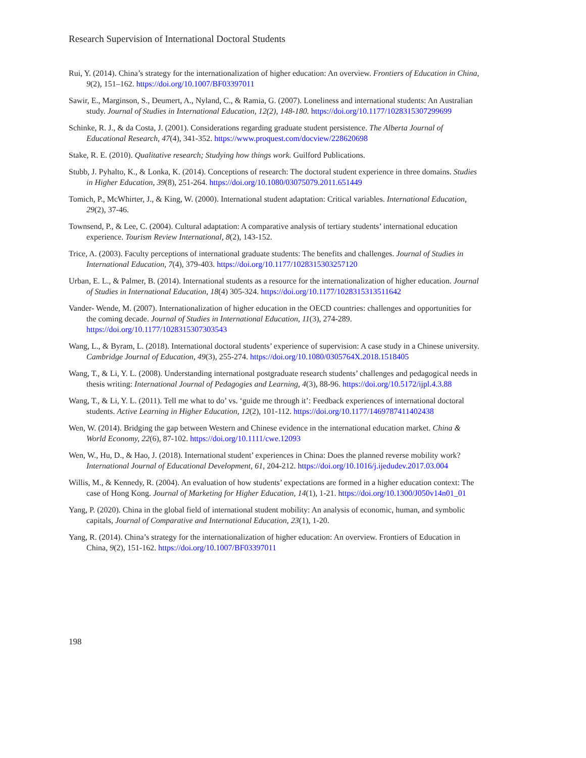Research Supervision of International Doctoral Students
Rui, Y. (2014). China’s strategy for the internationalization of higher education: An overview. Frontiers of Education in China, 9(2), 151–162. https://doi.org/10.1007/BF03397011
Sawir, E., Marginson, S., Deumert, A., Nyland, C., & Ramia, G. (2007). Loneliness and international students: An Australian study. Journal of Studies in International Education, 12(2), 148-180. https://doi.org/10.1177/1028315307299699
Schinke, R. J., & da Costa, J. (2001). Considerations regarding graduate student persistence. The Alberta Journal of Educational Research, 47(4), 341-352. https://www.proquest.com/docview/228620698
Stake, R. E. (2010). Qualitative research; Studying how things work. Guilford Publications.
Stubb, J. Pyhalto, K., & Lonka, K. (2014). Conceptions of research: The doctoral student experience in three domains. Studies in Higher Education, 39(8), 251-264. https://doi.org/10.1080/03075079.2011.651449
Tomich, P., McWhirter, J., & King, W. (2000). International student adaptation: Critical variables. International Education, 29(2), 37-46.
Townsend, P., & Lee, C. (2004). Cultural adaptation: A comparative analysis of tertiary students’ international education experience. Tourism Review International, 8(2), 143-152.
Trice, A. (2003). Faculty perceptions of international graduate students: The benefits and challenges. Journal of Studies in International Education, 7(4), 379-403. https://doi.org/10.1177/1028315303257120
Urban, E. L., & Palmer, B. (2014). International students as a resource for the internationalization of higher education. Journal of Studies in International Education, 18(4) 305-324. https://doi.org/10.1177/1028315313511642
Vander- Wende, M. (2007). Internationalization of higher education in the OECD countries: challenges and opportunities for the coming decade. Journal of Studies in International Education, 11(3), 274-289. https://doi.org/10.1177/1028315307303543
Wang, L., & Byram, L. (2018). International doctoral students’ experience of supervision: A case study in a Chinese university. Cambridge Journal of Education, 49(3), 255-274. https://doi.org/10.1080/0305764X.2018.1518405
Wang, T., & Li, Y. L. (2008). Understanding international postgraduate research students’ challenges and pedagogical needs in thesis writing: International Journal of Pedagogies and Learning, 4(3), 88-96. https://doi.org/10.5172/ijpl.4.3.88
Wang, T., & Li, Y. L. (2011). Tell me what to do’ vs. ‘guide me through it’: Feedback experiences of international doctoral students. Active Learning in Higher Education, 12(2), 101-112. https://doi.org/10.1177/1469787411402438
Wen, W. (2014). Bridging the gap between Western and Chinese evidence in the international education market. China & World Economy, 22(6), 87-102. https://doi.org/10.1111/cwe.12093
Wen, W., Hu, D., & Hao, J. (2018). International student’ experiences in China: Does the planned reverse mobility work? International Journal of Educational Development, 61, 204-212. https://doi.org/10.1016/j.ijedudev.2017.03.004
Willis, M., & Kennedy, R. (2004). An evaluation of how students’ expectations are formed in a higher education context: The case of Hong Kong. Journal of Marketing for Higher Education, 14(1), 1-21. https://doi.org/10.1300/J050v14n01_01
Yang, P. (2020). China in the global field of international student mobility: An analysis of economic, human, and symbolic capitals, Journal of Comparative and International Education, 23(1), 1-20.
Yang, R. (2014). China’s strategy for the internationalization of higher education: An overview. Frontiers of Education in China, 9(2), 151-162. https://doi.org/10.1007/BF03397011
198